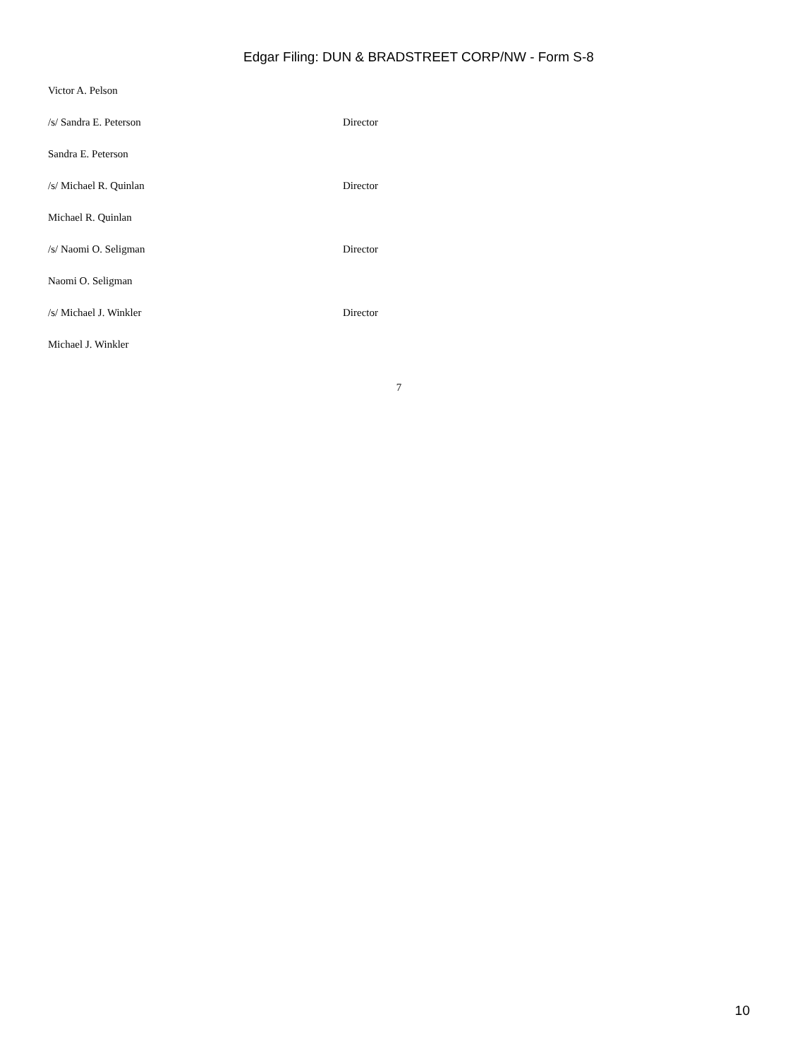Edgar Filing: DUN & BRADSTREET CORP/NW - Form S-8
Victor A. Pelson
/s/ Sandra E. Peterson Director
Sandra E. Peterson
/s/ Michael R. Quinlan Director
Michael R. Quinlan
/s/ Naomi O. Seligman Director
Naomi O. Seligman
/s/ Michael J. Winkler Director
Michael J. Winkler
7
10